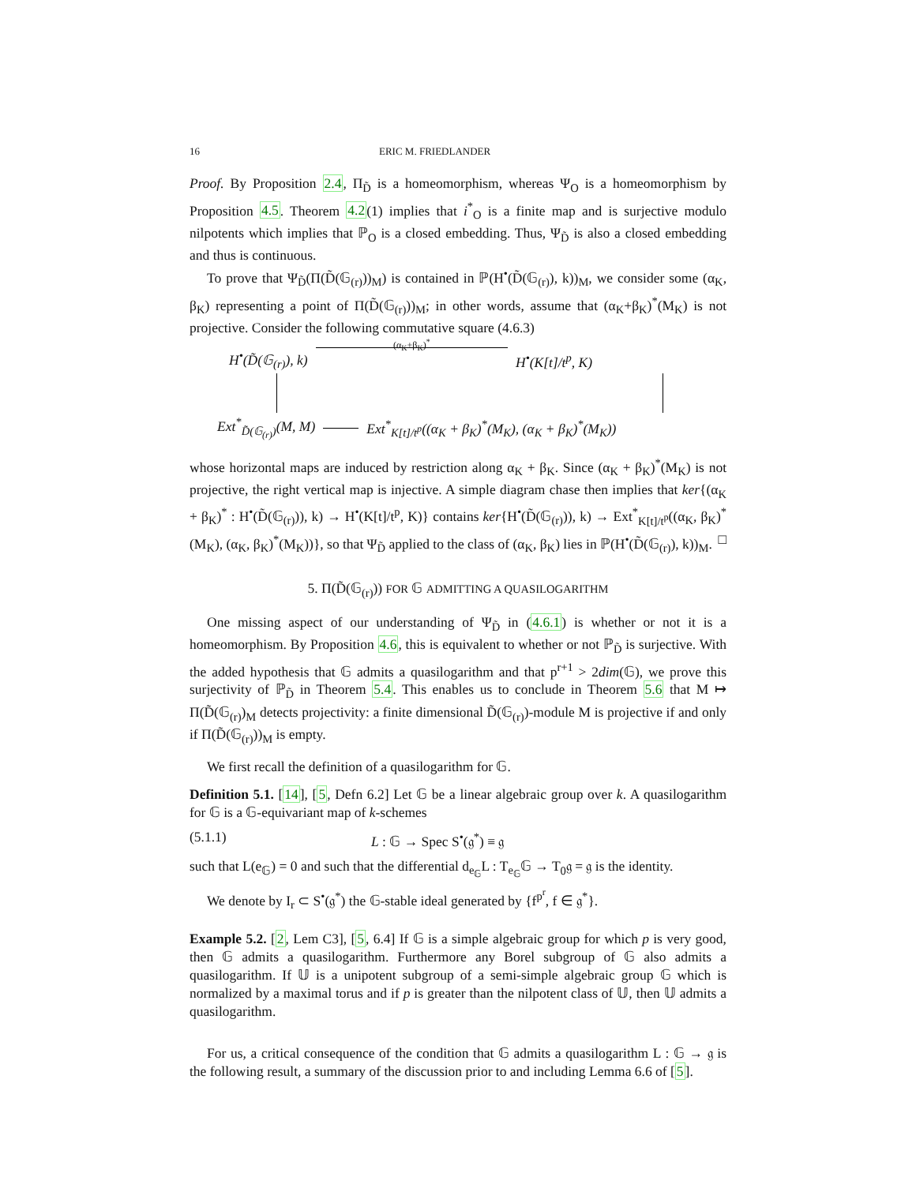16 ERIC M. FRIEDLANDER
Proof. By Proposition 2.4, Π<sub>D̃</sub> is a homeomorphism, whereas Ψ<sub>O</sub> is a homeomorphism by Proposition 4.5. Theorem 4.2(1) implies that i<sup>*</sup><sub>O</sub> is a finite map and is surjective modulo nilpotents which implies that ℙ<sub>O</sub> is a closed embedding. Thus, Ψ<sub>D̃</sub> is also a closed embedding and thus is continuous.
To prove that Ψ<sub>D̃</sub>(Π(D̃(𝔾<sub>(r)</sub>))<sub>M</sub>) is contained in ℙ(H<sup>•</sup>(D̃(𝔾<sub>(r)</sub>), k))<sub>M</sub>, we consider some (α<sub>K</sub>, β<sub>K</sub>) representing a point of Π(D̃(𝔾<sub>(r)</sub>))<sub>M</sub>; in other words, assume that (α<sub>K</sub>+β<sub>K</sub>)<sup>*</sup>(M<sub>K</sub>) is not projective. Consider the following commutative square (4.6.3)
H<sup>•</sup>(D̃(𝔾<sub>(r)</sub>), k)
(α<sub>K</sub>+β<sub>K</sub>)<sup>*</sup>
H<sup>•</sup>(K[t]/t<sup>p</sup>, K)
Ext<sup>*</sup><sub>D̃(𝔾<sub>(r)</sub>)</sub>(M, M)
Ext<sup>*</sup><sub>K[t]/t<sup>p</sup></sub>((α<sub>K</sub> + β<sub>K</sub>)<sup>*</sup>(M<sub>K</sub>), (α<sub>K</sub> + β<sub>K</sub>)<sup>*</sup>(M<sub>K</sub>))
whose horizontal maps are induced by restriction along α<sub>K</sub> + β<sub>K</sub>. Since (α<sub>K</sub> + β<sub>K</sub>)<sup>*</sup>(M<sub>K</sub>) is not projective, the right vertical map is injective. A simple diagram chase then implies that ker{(α<sub>K</sub> + β<sub>K</sub>)<sup>*</sup> : H<sup>•</sup>(D̃(𝔾<sub>(r)</sub>)), k) → H<sup>•</sup>(K[t]/t<sup>p</sup>, K)} contains ker{H<sup>•</sup>(D̃(𝔾<sub>(r)</sub>)), k) → Ext<sup>*</sup><sub>K[t]/t<sup>p</sup></sub>((α<sub>K</sub>, β<sub>K</sub>)<sup>*</sup>(M<sub>K</sub>), (α<sub>K</sub>, β<sub>K</sub>)<sup>*</sup>(M<sub>K</sub>))}, so that Ψ<sub>D̃</sub> applied to the class of (α<sub>K</sub>, β<sub>K</sub>) lies in ℙ(H<sup>•</sup>(D̃(𝔾<sub>(r)</sub>), k))<sub>M</sub>. □
5. Π(D̃(𝔾<sub>(r)</sub>)) FOR 𝔾 ADMITTING A QUASILOGARITHM
One missing aspect of our understanding of Ψ<sub>D̃</sub> in (4.6.1) is whether or not it is a homeomorphism. By Proposition 4.6, this is equivalent to whether or not ℙ<sub>D̃</sub> is surjective. With the added hypothesis that 𝔾 admits a quasilogarithm and that p<sup>r+1</sup> > 2dim(𝔾), we prove this surjectivity of ℙ<sub>D̃</sub> in Theorem 5.4. This enables us to conclude in Theorem 5.6 that M ↦ Π(D̃(𝔾<sub>(r)</sub>)<sub>M</sub> detects projectivity: a finite dimensional D̃(𝔾<sub>(r)</sub>)-module M is projective if and only if Π(D̃(𝔾<sub>(r)</sub>))<sub>M</sub> is empty.
We first recall the definition of a quasilogarithm for 𝔾.
Definition 5.1. [14], [5, Defn 6.2] Let 𝔾 be a linear algebraic group over k. A quasilogarithm for 𝔾 is a 𝔾-equivariant map of k-schemes
(5.1.1) L : 𝔾 → Spec S<sup>•</sup>(𝔤<sup>*</sup>) ≡ 𝔤
such that L(e<sub>𝔾</sub>) = 0 and such that the differential d<sub>e<sub>𝔾</sub></sub>L : T<sub>e<sub>𝔾</sub></sub>𝔾 → T<sub>0</sub>𝔤 = 𝔤 is the identity.
We denote by I<sub>r</sub> ⊂ S<sup>•</sup>(𝔤<sup>*</sup>) the 𝔾-stable ideal generated by {f<sup>p<sup>r</sup></sup>, f ∈ 𝔤<sup>*</sup>}.
Example 5.2. [2, Lem C3], [5, 6.4] If 𝔾 is a simple algebraic group for which p is very good, then 𝔾 admits a quasilogarithm. Furthermore any Borel subgroup of 𝔾 also admits a quasilogarithm. If 𝕌 is a unipotent subgroup of a semi-simple algebraic group 𝔾 which is normalized by a maximal torus and if p is greater than the nilpotent class of 𝕌, then 𝕌 admits a quasilogarithm.
For us, a critical consequence of the condition that 𝔾 admits a quasilogarithm L : 𝔾 → 𝔤 is the following result, a summary of the discussion prior to and including Lemma 6.6 of [5].